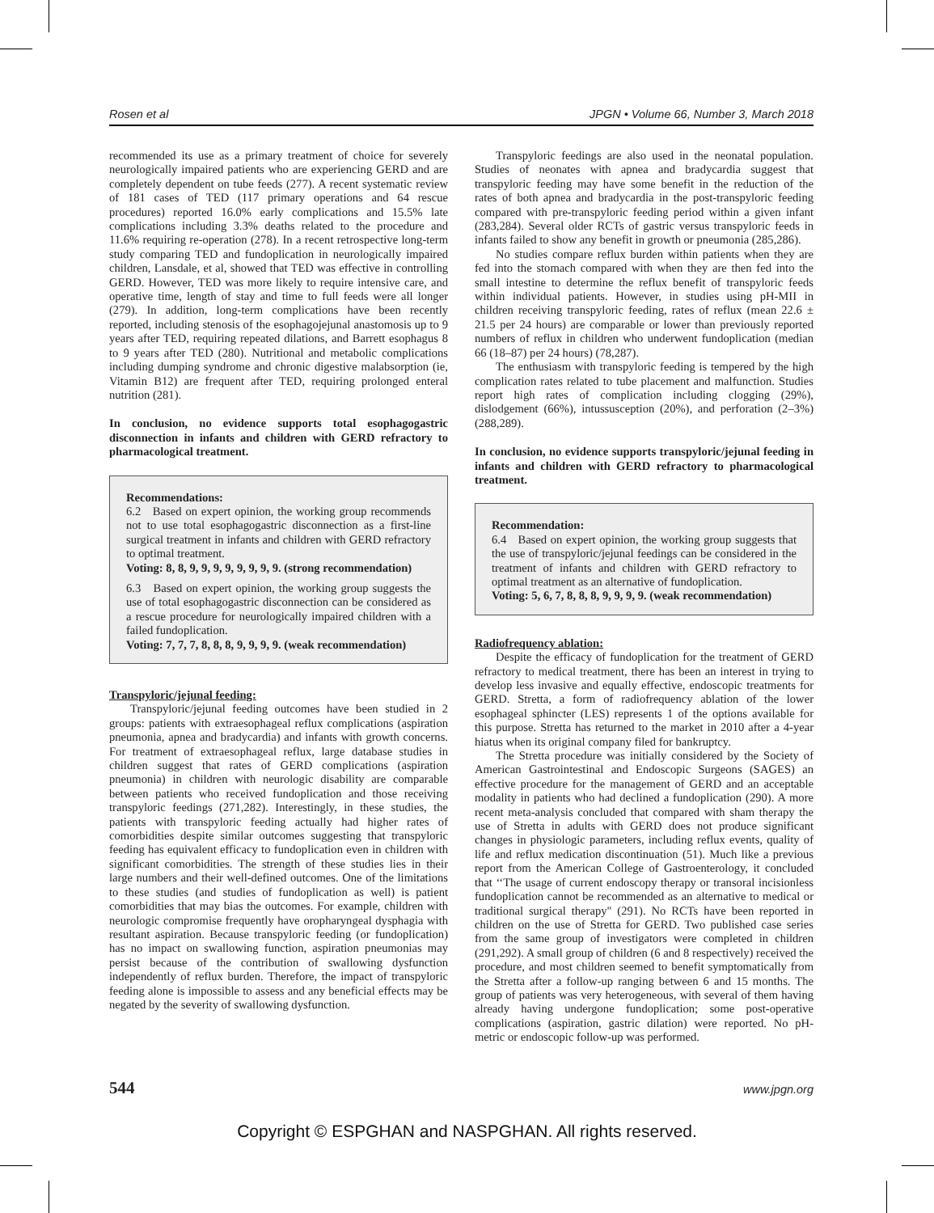Rosen et al JPGN • Volume 66, Number 3, March 2018
recommended its use as a primary treatment of choice for severely neurologically impaired patients who are experiencing GERD and are completely dependent on tube feeds (277). A recent systematic review of 181 cases of TED (117 primary operations and 64 rescue procedures) reported 16.0% early complications and 15.5% late complications including 3.3% deaths related to the procedure and 11.6% requiring re-operation (278). In a recent retrospective long-term study comparing TED and fundoplication in neurologically impaired children, Lansdale, et al, showed that TED was effective in controlling GERD. However, TED was more likely to require intensive care, and operative time, length of stay and time to full feeds were all longer (279). In addition, long-term complications have been recently reported, including stenosis of the esophagojejunal anastomosis up to 9 years after TED, requiring repeated dilations, and Barrett esophagus 8 to 9 years after TED (280). Nutritional and metabolic complications including dumping syndrome and chronic digestive malabsorption (ie, Vitamin B12) are frequent after TED, requiring prolonged enteral nutrition (281).
In conclusion, no evidence supports total esophagogastric disconnection in infants and children with GERD refractory to pharmacological treatment.
Recommendations:
6.2 Based on expert opinion, the working group recommends not to use total esophagogastric disconnection as a first-line surgical treatment in infants and children with GERD refractory to optimal treatment.
Voting: 8, 8, 9, 9, 9, 9, 9, 9, 9, 9. (strong recommendation)
6.3 Based on expert opinion, the working group suggests the use of total esophagogastric disconnection can be considered as a rescue procedure for neurologically impaired children with a failed fundoplication.
Voting: 7, 7, 7, 8, 8, 8, 9, 9, 9, 9. (weak recommendation)
Transpyloric/jejunal feeding:
Transpyloric/jejunal feeding outcomes have been studied in 2 groups: patients with extraesophageal reflux complications (aspiration pneumonia, apnea and bradycardia) and infants with growth concerns. For treatment of extraesophageal reflux, large database studies in children suggest that rates of GERD complications (aspiration pneumonia) in children with neurologic disability are comparable between patients who received fundoplication and those receiving transpyloric feedings (271,282). Interestingly, in these studies, the patients with transpyloric feeding actually had higher rates of comorbidities despite similar outcomes suggesting that transpyloric feeding has equivalent efficacy to fundoplication even in children with significant comorbidities. The strength of these studies lies in their large numbers and their well-defined outcomes. One of the limitations to these studies (and studies of fundoplication as well) is patient comorbidities that may bias the outcomes. For example, children with neurologic compromise frequently have oropharyngeal dysphagia with resultant aspiration. Because transpyloric feeding (or fundoplication) has no impact on swallowing function, aspiration pneumonias may persist because of the contribution of swallowing dysfunction independently of reflux burden. Therefore, the impact of transpyloric feeding alone is impossible to assess and any beneficial effects may be negated by the severity of swallowing dysfunction.
Transpyloric feedings are also used in the neonatal population. Studies of neonates with apnea and bradycardia suggest that transpyloric feeding may have some benefit in the reduction of the rates of both apnea and bradycardia in the post-transpyloric feeding compared with pre-transpyloric feeding period within a given infant (283,284). Several older RCTs of gastric versus transpyloric feeds in infants failed to show any benefit in growth or pneumonia (285,286).
No studies compare reflux burden within patients when they are fed into the stomach compared with when they are then fed into the small intestine to determine the reflux benefit of transpyloric feeds within individual patients. However, in studies using pH-MII in children receiving transpyloric feeding, rates of reflux (mean 22.6 ± 21.5 per 24 hours) are comparable or lower than previously reported numbers of reflux in children who underwent fundoplication (median 66 (18–87) per 24 hours) (78,287).
The enthusiasm with transpyloric feeding is tempered by the high complication rates related to tube placement and malfunction. Studies report high rates of complication including clogging (29%), dislodgement (66%), intussusception (20%), and perforation (2–3%) (288,289).
In conclusion, no evidence supports transpyloric/jejunal feeding in infants and children with GERD refractory to pharmacological treatment.
Recommendation:
6.4 Based on expert opinion, the working group suggests that the use of transpyloric/jejunal feedings can be considered in the treatment of infants and children with GERD refractory to optimal treatment as an alternative of fundoplication.
Voting: 5, 6, 7, 8, 8, 8, 9, 9, 9, 9. (weak recommendation)
Radiofrequency ablation:
Despite the efficacy of fundoplication for the treatment of GERD refractory to medical treatment, there has been an interest in trying to develop less invasive and equally effective, endoscopic treatments for GERD. Stretta, a form of radiofrequency ablation of the lower esophageal sphincter (LES) represents 1 of the options available for this purpose. Stretta has returned to the market in 2010 after a 4-year hiatus when its original company filed for bankruptcy.
The Stretta procedure was initially considered by the Society of American Gastrointestinal and Endoscopic Surgeons (SAGES) an effective procedure for the management of GERD and an acceptable modality in patients who had declined a fundoplication (290). A more recent meta-analysis concluded that compared with sham therapy the use of Stretta in adults with GERD does not produce significant changes in physiologic parameters, including reflux events, quality of life and reflux medication discontinuation (51). Much like a previous report from the American College of Gastroenterology, it concluded that ‘‘The usage of current endoscopy therapy or transoral incisionless fundoplication cannot be recommended as an alternative to medical or traditional surgical therapy" (291). No RCTs have been reported in children on the use of Stretta for GERD. Two published case series from the same group of investigators were completed in children (291,292). A small group of children (6 and 8 respectively) received the procedure, and most children seemed to benefit symptomatically from the Stretta after a follow-up ranging between 6 and 15 months. The group of patients was very heterogeneous, with several of them having already having undergone fundoplication; some post-operative complications (aspiration, gastric dilation) were reported. No pH-metric or endoscopic follow-up was performed.
544 www.jpgn.org
Copyright © ESPGHAN and NASPGHAN. All rights reserved.